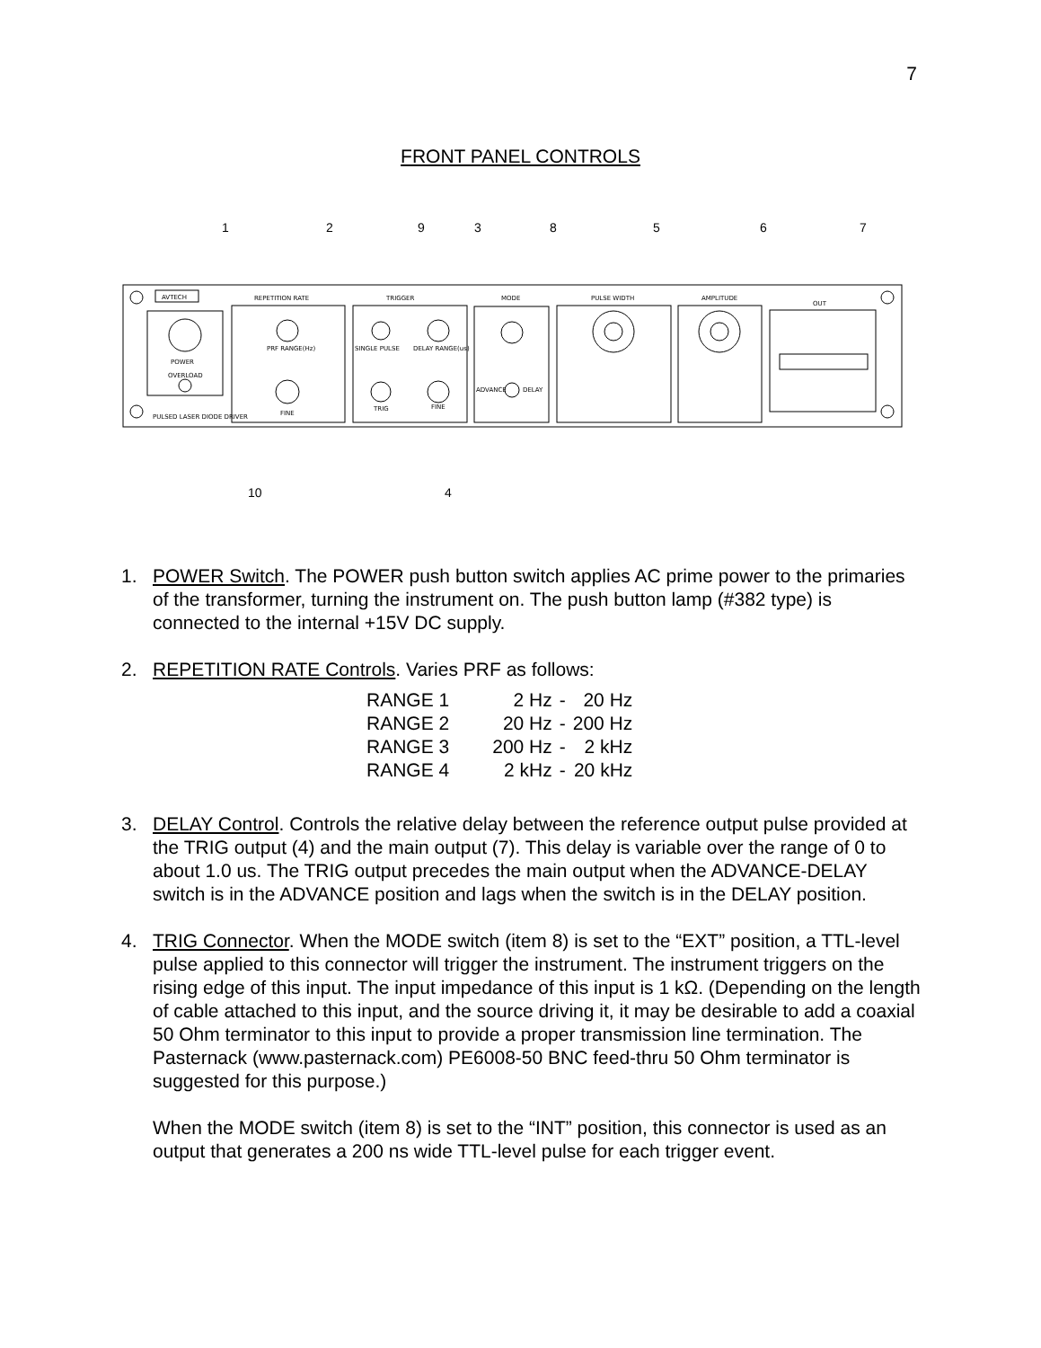7
FRONT PANEL CONTROLS
AVTECH
REPETITION RATE
TRIGGER
MODE
PULSE WIDTH
AMPLITUDE
OUT
POWER
OVERLOAD
PULSED LASER DIODE DRIVER
SINGLE PULSE
DELAY RANGE(us)
TRIG
FINE
ADVANCE
DELAY
PRF RANGE(Hz)
FINE
1
2
9
3
8
5
6
7
10
4
1. POWER Switch. The POWER push button switch applies AC prime power to the primaries of the transformer, turning the instrument on. The push button lamp (#382 type) is connected to the internal +15V DC supply.
2. REPETITION RATE Controls. Varies PRF as follows:
| RANGE 1 | 2 Hz | - | 20 Hz |
| RANGE 2 | 20 Hz | - | 200 Hz |
| RANGE 3 | 200 Hz | - | 2 kHz |
| RANGE 4 | 2 kHz | - | 20 kHz |
3. DELAY Control. Controls the relative delay between the reference output pulse provided at the TRIG output (4) and the main output (7). This delay is variable over the range of 0 to about 1.0 us. The TRIG output precedes the main output when the ADVANCE-DELAY switch is in the ADVANCE position and lags when the switch is in the DELAY position.
4. TRIG Connector. When the MODE switch (item 8) is set to the “EXT” position, a TTL-level pulse applied to this connector will trigger the instrument. The instrument triggers on the rising edge of this input. The input impedance of this input is 1 kΩ. (Depending on the length of cable attached to this input, and the source driving it, it may be desirable to add a coaxial 50 Ohm terminator to this input to provide a proper transmission line termination. The Pasternack (www.pasternack.com) PE6008-50 BNC feed-thru 50 Ohm terminator is suggested for this purpose.)
When the MODE switch (item 8) is set to the “INT” position, this connector is used as an output that generates a 200 ns wide TTL-level pulse for each trigger event.